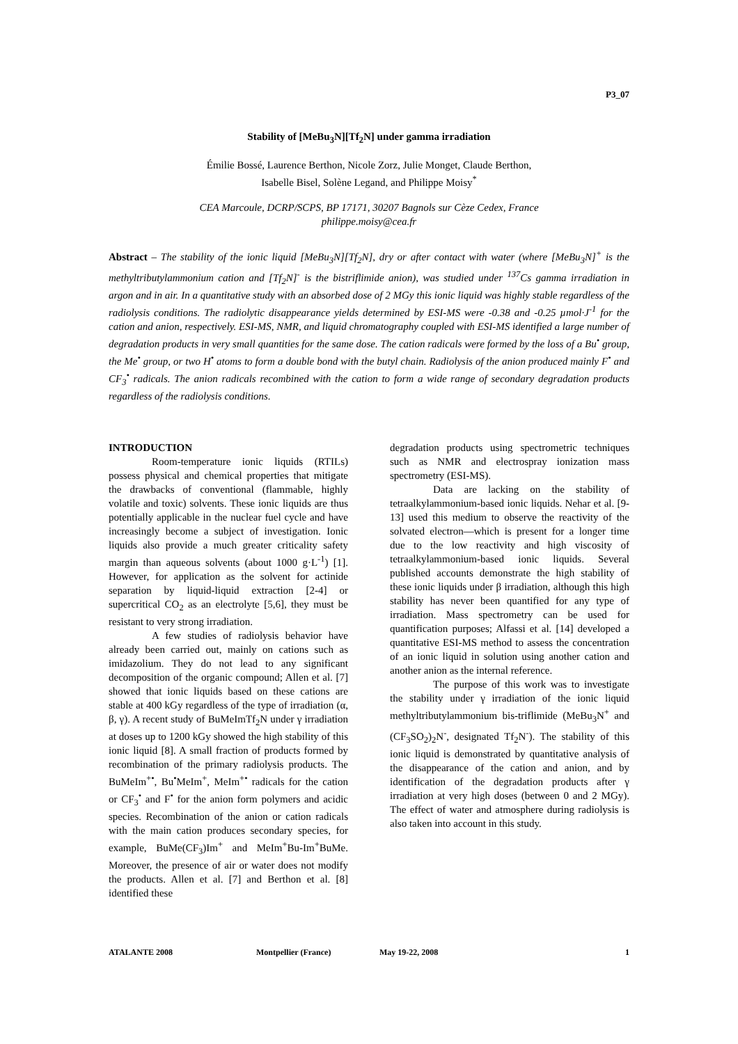P3_07
Stability of [MeBu<sub>3</sub>N][Tf<sub>2</sub>N] under gamma irradiation
Émilie Bossé, Laurence Berthon, Nicole Zorz, Julie Monget, Claude Berthon,
Isabelle Bisel, Solène Legand, and Philippe Moisy<sup>*</sup>
CEA Marcoule, DCRP/SCPS, BP 17171, 30207 Bagnols sur Cèze Cedex, France
philippe.moisy@cea.fr
Abstract – The stability of the ionic liquid [MeBu<sub>3</sub>N][Tf<sub>2</sub>N], dry or after contact with water (where [MeBu<sub>3</sub>N]<sup>+</sup> is the methyltributylammonium cation and [Tf<sub>2</sub>N]<sup>-</sup> is the bistriflimide anion), was studied under <sup>137</sup>Cs gamma irradiation in argon and in air. In a quantitative study with an absorbed dose of 2 MGy this ionic liquid was highly stable regardless of the radiolysis conditions. The radiolytic disappearance yields determined by ESI-MS were -0.38 and -0.25 µmol·J<sup>-1</sup> for the cation and anion, respectively. ESI-MS, NMR, and liquid chromatography coupled with ESI-MS identified a large number of degradation products in very small quantities for the same dose. The cation radicals were formed by the loss of a Bu<sup>•</sup> group, the Me<sup>•</sup> group, or two H<sup>•</sup> atoms to form a double bond with the butyl chain. Radiolysis of the anion produced mainly F<sup>•</sup> and CF<sub>3</sub><sup>•</sup> radicals. The anion radicals recombined with the cation to form a wide range of secondary degradation products regardless of the radiolysis conditions.
INTRODUCTION
Room-temperature ionic liquids (RTILs) possess physical and chemical properties that mitigate the drawbacks of conventional (flammable, highly volatile and toxic) solvents. These ionic liquids are thus potentially applicable in the nuclear fuel cycle and have increasingly become a subject of investigation. Ionic liquids also provide a much greater criticality safety margin than aqueous solvents (about 1000 g·L<sup>-1</sup>) [1]. However, for application as the solvent for actinide separation by liquid-liquid extraction [2-4] or supercritical CO<sub>2</sub> as an electrolyte [5,6], they must be resistant to very strong irradiation.
A few studies of radiolysis behavior have already been carried out, mainly on cations such as imidazolium. They do not lead to any significant decomposition of the organic compound; Allen et al. [7] showed that ionic liquids based on these cations are stable at 400 kGy regardless of the type of irradiation (α, β, γ). A recent study of BuMeImTf<sub>2</sub>N under γ irradiation at doses up to 1200 kGy showed the high stability of this ionic liquid [8]. A small fraction of products formed by recombination of the primary radiolysis products. The BuMeIm<sup>+•</sup>, Bu<sup>•</sup>MeIm<sup>+</sup>, MeIm<sup>+•</sup> radicals for the cation or CF<sub>3</sub><sup>•</sup> and F<sup>•</sup> for the anion form polymers and acidic species. Recombination of the anion or cation radicals with the main cation produces secondary species, for example, BuMe(CF<sub>3</sub>)Im<sup>+</sup> and MeIm<sup>+</sup>Bu-Im<sup>+</sup>BuMe. Moreover, the presence of air or water does not modify the products. Allen et al. [7] and Berthon et al. [8] identified these
degradation products using spectrometric techniques such as NMR and electrospray ionization mass spectrometry (ESI-MS).
Data are lacking on the stability of tetraalkylammonium-based ionic liquids. Nehar et al. [9-13] used this medium to observe the reactivity of the solvated electron—which is present for a longer time due to the low reactivity and high viscosity of tetraalkylammonium-based ionic liquids. Several published accounts demonstrate the high stability of these ionic liquids under β irradiation, although this high stability has never been quantified for any type of irradiation. Mass spectrometry can be used for quantification purposes; Alfassi et al. [14] developed a quantitative ESI-MS method to assess the concentration of an ionic liquid in solution using another cation and another anion as the internal reference.
The purpose of this work was to investigate the stability under γ irradiation of the ionic liquid methyltributylammonium bis-triflimide (MeBu<sub>3</sub>N<sup>+</sup> and (CF<sub>3</sub>SO<sub>2</sub>)<sub>2</sub>N<sup>-</sup>, designated Tf<sub>2</sub>N<sup>-</sup>). The stability of this ionic liquid is demonstrated by quantitative analysis of the disappearance of the cation and anion, and by identification of the degradation products after γ irradiation at very high doses (between 0 and 2 MGy). The effect of water and atmosphere during radiolysis is also taken into account in this study.
ATALANTE 2008 Montpellier (France) May 19-22, 2008 1